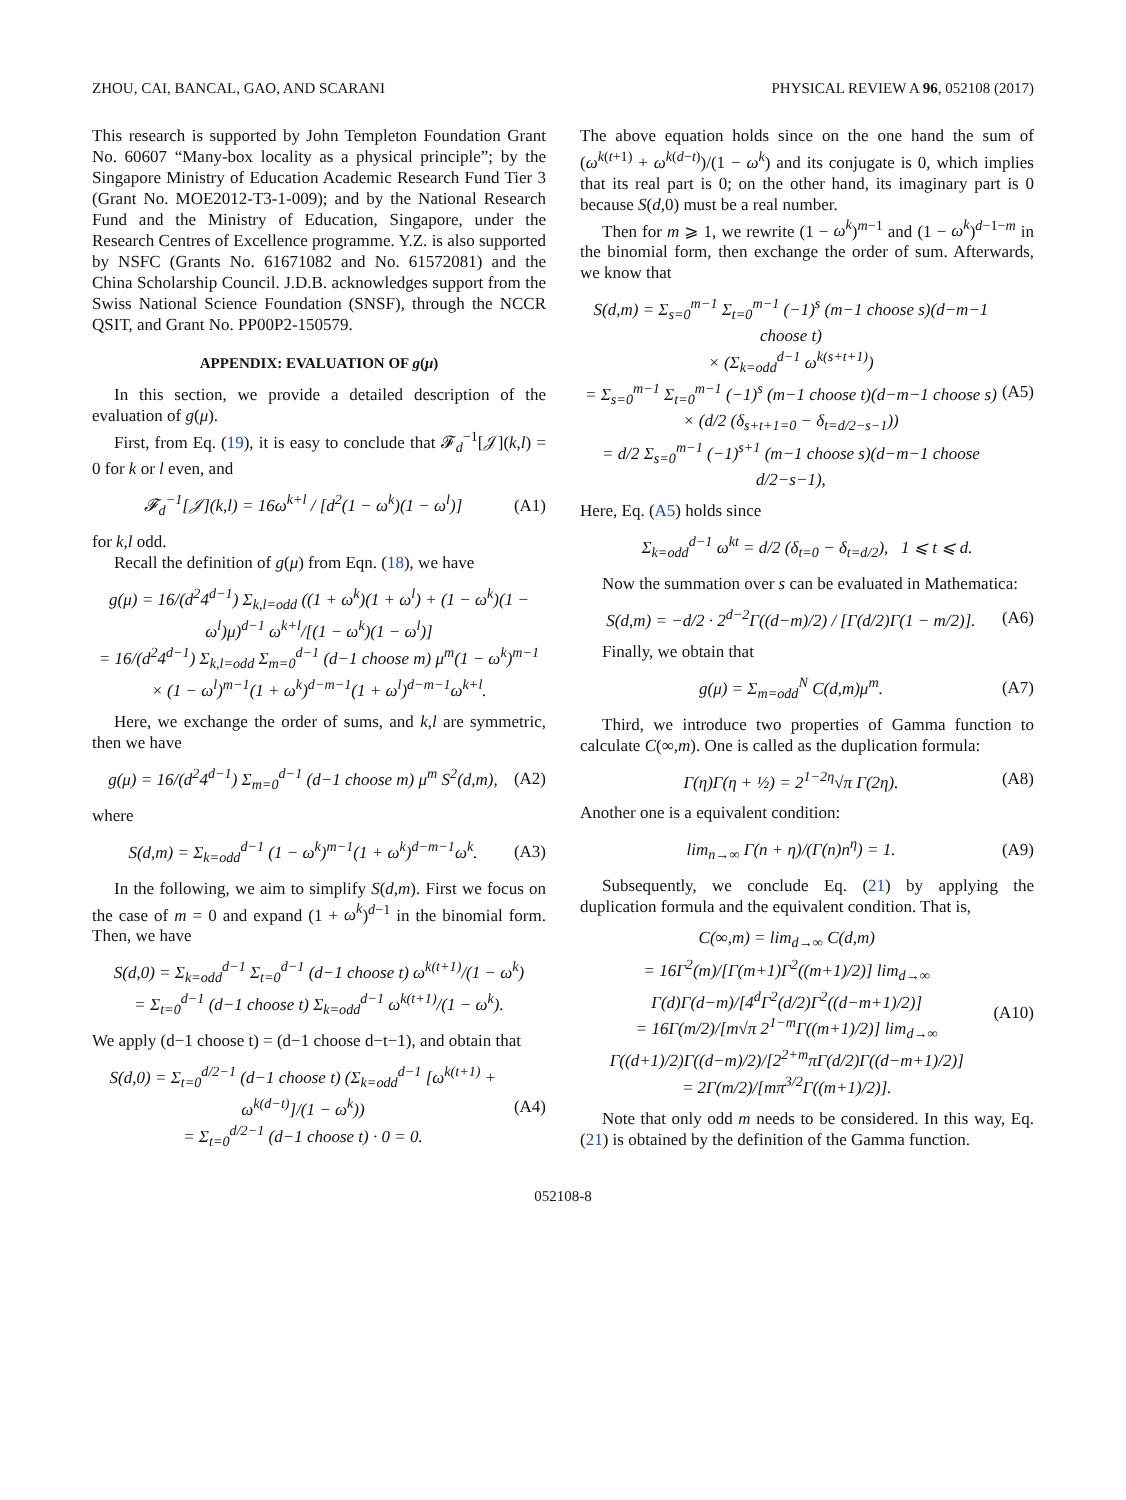ZHOU, CAI, BANCAL, GAO, AND SCARANI PHYSICAL REVIEW A 96, 052108 (2017)
This research is supported by John Templeton Foundation Grant No. 60607 “Many-box locality as a physical principle”; by the Singapore Ministry of Education Academic Research Fund Tier 3 (Grant No. MOE2012-T3-1-009); and by the National Research Fund and the Ministry of Education, Singapore, under the Research Centres of Excellence programme. Y.Z. is also supported by NSFC (Grants No. 61671082 and No. 61572081) and the China Scholarship Council. J.D.B. acknowledges support from the Swiss National Science Foundation (SNSF), through the NCCR QSIT, and Grant No. PP00P2-150579.
APPENDIX: EVALUATION OF g(μ)
In this section, we provide a detailed description of the evaluation of g(μ).
First, from Eq. (19), it is easy to conclude that 𝓕<sub>d</sub><sup>−1</sup>[𝒥](k,l) = 0 for k or l even, and
𝓕<sub>d</sub><sup>−1</sup>[𝒥](k,l) = 16ω<sup>k+l</sup> / [d<sup>2</sup>(1 − ω<sup>k</sup>)(1 − ω<sup>l</sup>)] (A1)
for k,l odd.
Recall the definition of g(μ) from Eqn. (18), we have
g(μ) = 16/(d<sup>2</sup>4<sup>d−1</sup>) Σ<sub>k,l=odd</sub> ((1 + ω<sup>k</sup>)(1 + ω<sup>l</sup>) + (1 − ω<sup>k</sup>)(1 − ω<sup>l</sup>)μ)<sup>d−1</sup> ω<sup>k+l</sup>/[(1 − ω<sup>k</sup>)(1 − ω<sup>l</sup>)]
= 16/(d<sup>2</sup>4<sup>d−1</sup>) Σ<sub>k,l=odd</sub> Σ<sub>m=0</sub><sup>d−1</sup> (d−1 choose m) μ<sup>m</sup>(1 − ω<sup>k</sup>)<sup>m−1</sup>
× (1 − ω<sup>l</sup>)<sup>m−1</sup>(1 + ω<sup>k</sup>)<sup>d−m−1</sup>(1 + ω<sup>l</sup>)<sup>d−m−1</sup>ω<sup>k+l</sup>.
Here, we exchange the order of sums, and k,l are symmetric, then we have
g(μ) = 16/(d<sup>2</sup>4<sup>d−1</sup>) Σ<sub>m=0</sub><sup>d−1</sup> (d−1 choose m) μ<sup>m</sup> S<sup>2</sup>(d,m), (A2)
where
S(d,m) = Σ<sub>k=odd</sub><sup>d−1</sup> (1 − ω<sup>k</sup>)<sup>m−1</sup>(1 + ω<sup>k</sup>)<sup>d−m−1</sup>ω<sup>k</sup>. (A3)
In the following, we aim to simplify S(d,m). First we focus on the case of m = 0 and expand (1 + ω<sup>k</sup>)<sup>d−1</sup> in the binomial form. Then, we have
S(d,0) = Σ<sub>k=odd</sub><sup>d−1</sup> Σ<sub>t=0</sub><sup>d−1</sup> (d−1 choose t) ω<sup>k(t+1)</sup>/(1 − ω<sup>k</sup>)
= Σ<sub>t=0</sub><sup>d−1</sup> (d−1 choose t) Σ<sub>k=odd</sub><sup>d−1</sup> ω<sup>k(t+1)</sup>/(1 − ω<sup>k</sup>).
We apply (d−1 choose t) = (d−1 choose d−t−1), and obtain that
S(d,0) = Σ<sub>t=0</sub><sup>d/2−1</sup> (d−1 choose t) (Σ<sub>k=odd</sub><sup>d−1</sup> [ω<sup>k(t+1)</sup> + ω<sup>k(d−t)</sup>]/(1 − ω<sup>k</sup>))
= Σ<sub>t=0</sub><sup>d/2−1</sup> (d−1 choose t) · 0 = 0. (A4)
The above equation holds since on the one hand the sum of (ω<sup>k(t+1)</sup> + ω<sup>k(d−t)</sup>)/(1 − ω<sup>k</sup>) and its conjugate is 0, which implies that its real part is 0; on the other hand, its imaginary part is 0 because S(d,0) must be a real number.
Then for m ⩾ 1, we rewrite (1 − ω<sup>k</sup>)<sup>m−1</sup> and (1 − ω<sup>k</sup>)<sup>d−1−m</sup> in the binomial form, then exchange the order of sum. Afterwards, we know that
S(d,m) = Σ<sub>s=0</sub><sup>m−1</sup> Σ<sub>t=0</sub><sup>m−1</sup> (−1)<sup>s</sup> (m−1 choose s)(d−m−1 choose t)
× (Σ<sub>k=odd</sub><sup>d−1</sup> ω<sup>k(s+t+1)</sup>)
= Σ<sub>s=0</sub><sup>m−1</sup> Σ<sub>t=0</sub><sup>m−1</sup> (−1)<sup>s</sup> (m−1 choose t)(d−m−1 choose s)
× (d/2 (δ<sub>s+t+1=0</sub> − δ<sub>t=d/2−s−1</sub>))
= d/2 Σ<sub>s=0</sub><sup>m−1</sup> (−1)<sup>s+1</sup> (m−1 choose s)(d−m−1 choose d/2−s−1), (A5)
Here, Eq. (A5) holds since
Σ<sub>k=odd</sub><sup>d−1</sup> ω<sup>kt</sup> = d/2 (δ<sub>t=0</sub> − δ<sub>t=d/2</sub>), 1 ⩽ t ⩽ d.
Now the summation over s can be evaluated in Mathematica:
S(d,m) = −d/2 · 2<sup>d−2</sup>Γ((d−m)/2) / [Γ(d/2)Γ(1 − m/2)]. (A6)
Finally, we obtain that
g(μ) = Σ<sub>m=odd</sub><sup>N</sup> C(d,m)μ<sup>m</sup>. (A7)
Third, we introduce two properties of Gamma function to calculate C(∞,m). One is called as the duplication formula:
Γ(η)Γ(η + ½) = 2<sup>1−2η</sup>√π Γ(2η). (A8)
Another one is a equivalent condition:
lim<sub>n→∞</sub> Γ(n + η)/(Γ(n)n<sup>η</sup>) = 1. (A9)
Subsequently, we conclude Eq. (21) by applying the duplication formula and the equivalent condition. That is,
C(∞,m) = lim<sub>d→∞</sub> C(d,m)
= 16Γ<sup>2</sup>(m)/[Γ(m+1)Γ<sup>2</sup>((m+1)/2)] lim<sub>d→∞</sub> Γ(d)Γ(d−m)/[4<sup>d</sup>Γ<sup>2</sup>(d/2)Γ<sup>2</sup>((d−m+1)/2)]
= 16Γ(m/2)/[m√π 2<sup>1−m</sup>Γ((m+1)/2)] lim<sub>d→∞</sub> Γ((d+1)/2)Γ((d−m)/2)/[2<sup>2+m</sup>πΓ(d/2)Γ((d−m+1)/2)]
= 2Γ(m/2)/[mπ<sup>3/2</sup>Γ((m+1)/2)]. (A10)
Note that only odd m needs to be considered. In this way, Eq. (21) is obtained by the definition of the Gamma function.
052108-8